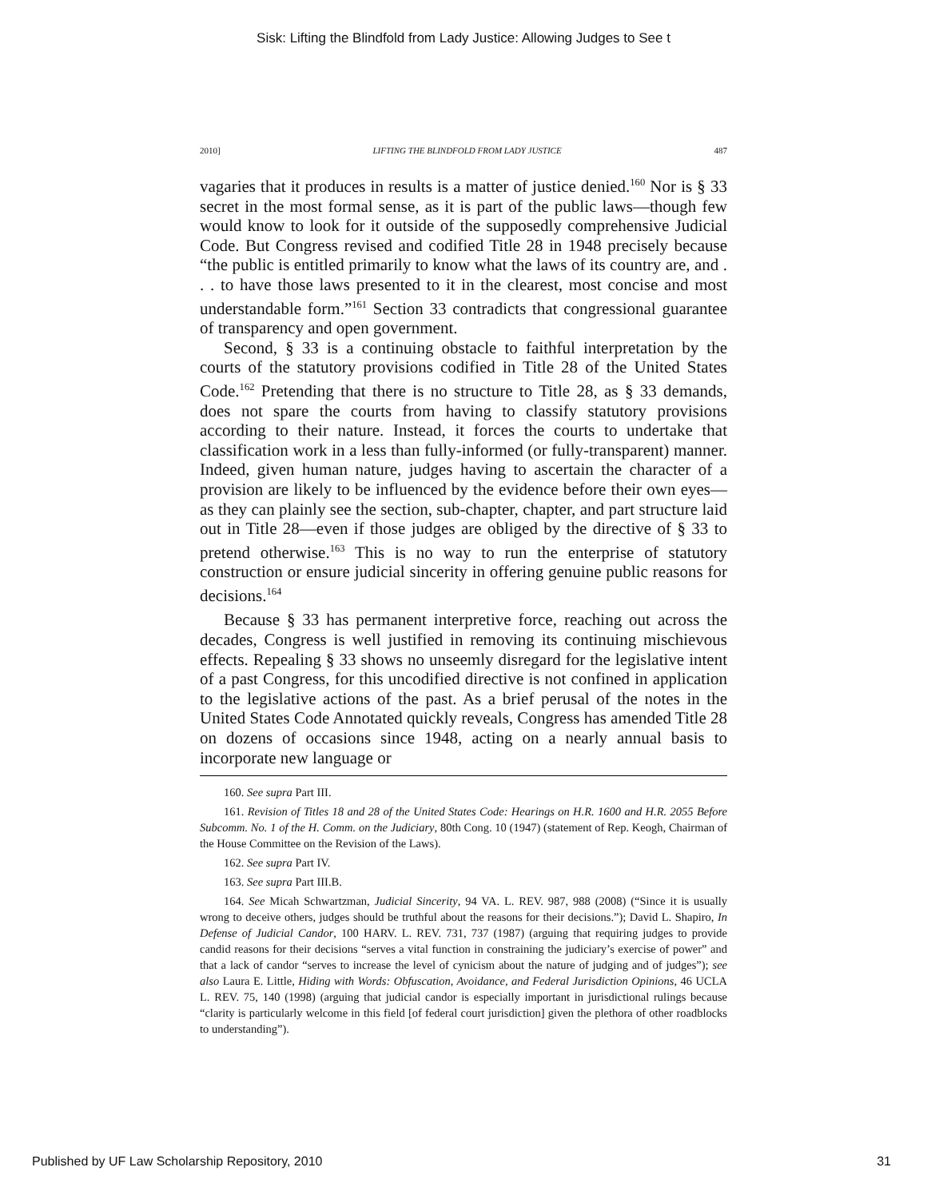Sisk: Lifting the Blindfold from Lady Justice: Allowing Judges to See t
2010] LIFTING THE BLINDFOLD FROM LADY JUSTICE 487
vagaries that it produces in results is a matter of justice denied.<sup>160</sup> Nor is § 33 secret in the most formal sense, as it is part of the public laws—though few would know to look for it outside of the supposedly comprehensive Judicial Code. But Congress revised and codified Title 28 in 1948 precisely because “the public is entitled primarily to know what the laws of its country are, and . . . to have those laws presented to it in the clearest, most concise and most understandable form.”<sup>161</sup> Section 33 contradicts that congressional guarantee of transparency and open government.
Second, § 33 is a continuing obstacle to faithful interpretation by the courts of the statutory provisions codified in Title 28 of the United States Code.<sup>162</sup> Pretending that there is no structure to Title 28, as § 33 demands, does not spare the courts from having to classify statutory provisions according to their nature. Instead, it forces the courts to undertake that classification work in a less than fully-informed (or fully-transparent) manner. Indeed, given human nature, judges having to ascertain the character of a provision are likely to be influenced by the evidence before their own eyes—as they can plainly see the section, sub-chapter, chapter, and part structure laid out in Title 28—even if those judges are obliged by the directive of § 33 to pretend otherwise.<sup>163</sup> This is no way to run the enterprise of statutory construction or ensure judicial sincerity in offering genuine public reasons for decisions.<sup>164</sup>
Because § 33 has permanent interpretive force, reaching out across the decades, Congress is well justified in removing its continuing mischievous effects. Repealing § 33 shows no unseemly disregard for the legislative intent of a past Congress, for this uncodified directive is not confined in application to the legislative actions of the past. As a brief perusal of the notes in the United States Code Annotated quickly reveals, Congress has amended Title 28 on dozens of occasions since 1948, acting on a nearly annual basis to incorporate new language or
160. See supra Part III.
161. Revision of Titles 18 and 28 of the United States Code: Hearings on H.R. 1600 and H.R. 2055 Before Subcomm. No. 1 of the H. Comm. on the Judiciary, 80th Cong. 10 (1947) (statement of Rep. Keogh, Chairman of the House Committee on the Revision of the Laws).
162. See supra Part IV.
163. See supra Part III.B.
164. See Micah Schwartzman, Judicial Sincerity, 94 VA. L. REV. 987, 988 (2008) (“Since it is usually wrong to deceive others, judges should be truthful about the reasons for their decisions.”); David L. Shapiro, In Defense of Judicial Candor, 100 HARV. L. REV. 731, 737 (1987) (arguing that requiring judges to provide candid reasons for their decisions “serves a vital function in constraining the judiciary’s exercise of power” and that a lack of candor “serves to increase the level of cynicism about the nature of judging and of judges”); see also Laura E. Little, Hiding with Words: Obfuscation, Avoidance, and Federal Jurisdiction Opinions, 46 UCLA L. REV. 75, 140 (1998) (arguing that judicial candor is especially important in jurisdictional rulings because “clarity is particularly welcome in this field [of federal court jurisdiction] given the plethora of other roadblocks to understanding”).
Published by UF Law Scholarship Repository, 2010 31